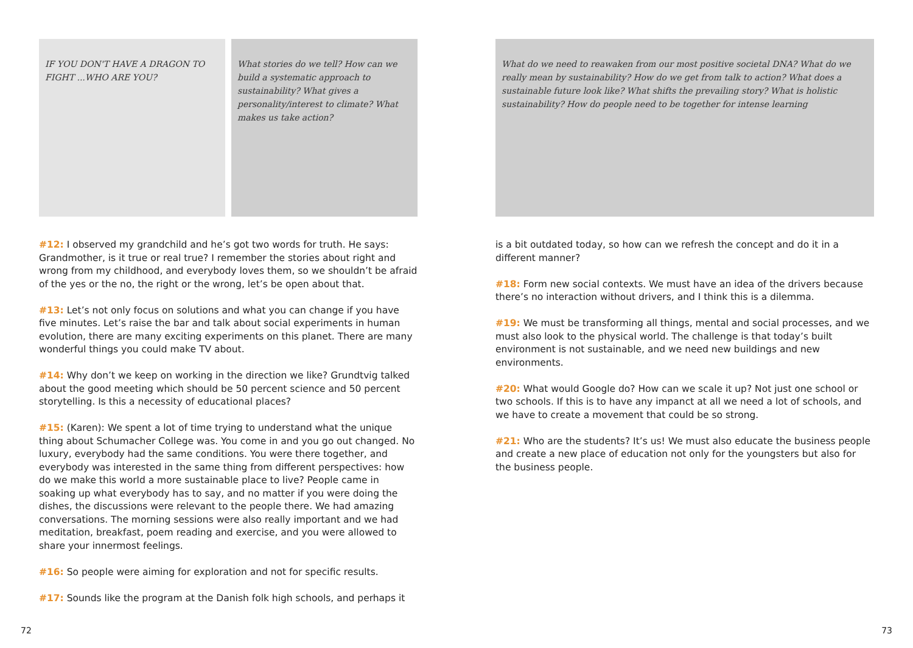IF YOU DON'T HAVE A DRAGON TO FIGHT ...WHO ARE YOU?
What stories do we tell? How can we build a systematic approach to sustainability? What gives a personality/interest to climate? What makes us take action?
#12: I observed my grandchild and he’s got two words for truth. He says: Grandmother, is it true or real true? I remember the stories about right and wrong from my childhood, and everybody loves them, so we shouldn’t be afraid of the yes or the no, the right or the wrong, let’s be open about that.
#13: Let’s not only focus on solutions and what you can change if you have five minutes. Let’s raise the bar and talk about social experiments in human evolution, there are many exciting experiments on this planet. There are many wonderful things you could make TV about.
#14: Why don’t we keep on working in the direction we like? Grundtvig talked about the good meeting which should be 50 percent science and 50 percent storytelling. Is this a necessity of educational places?
#15: (Karen): We spent a lot of time trying to understand what the unique thing about Schumacher College was. You come in and you go out changed. No luxury, everybody had the same conditions. You were there together, and everybody was interested in the same thing from different perspectives: how do we make this world a more sustainable place to live? People came in soaking up what everybody has to say, and no matter if you were doing the dishes, the discussions were relevant to the people there. We had amazing conversations. The morning sessions were also really important and we had meditation, breakfast, poem reading and exercise, and you were allowed to share your innermost feelings.
#16: So people were aiming for exploration and not for specific results.
#17: Sounds like the program at the Danish folk high schools, and perhaps it
What do we need to reawaken from our most positive societal DNA? What do we really mean by sustainability? How do we get from talk to action? What does a sustainable future look like? What shifts the prevailing story? What is holistic sustainability? How do people need to be together for intense learning
is a bit outdated today, so how can we refresh the concept and do it in a different manner?
#18: Form new social contexts. We must have an idea of the drivers because there’s no interaction without drivers, and I think this is a dilemma.
#19: We must be transforming all things, mental and social processes, and we must also look to the physical world. The challenge is that today’s built environment is not sustainable, and we need new buildings and new environments.
#20: What would Google do? How can we scale it up? Not just one school or two schools. If this is to have any impanct at all we need a lot of schools, and we have to create a movement that could be so strong.
#21: Who are the students? It’s us! We must also educate the business people and create a new place of education not only for the youngsters but also for the business people.
72 73